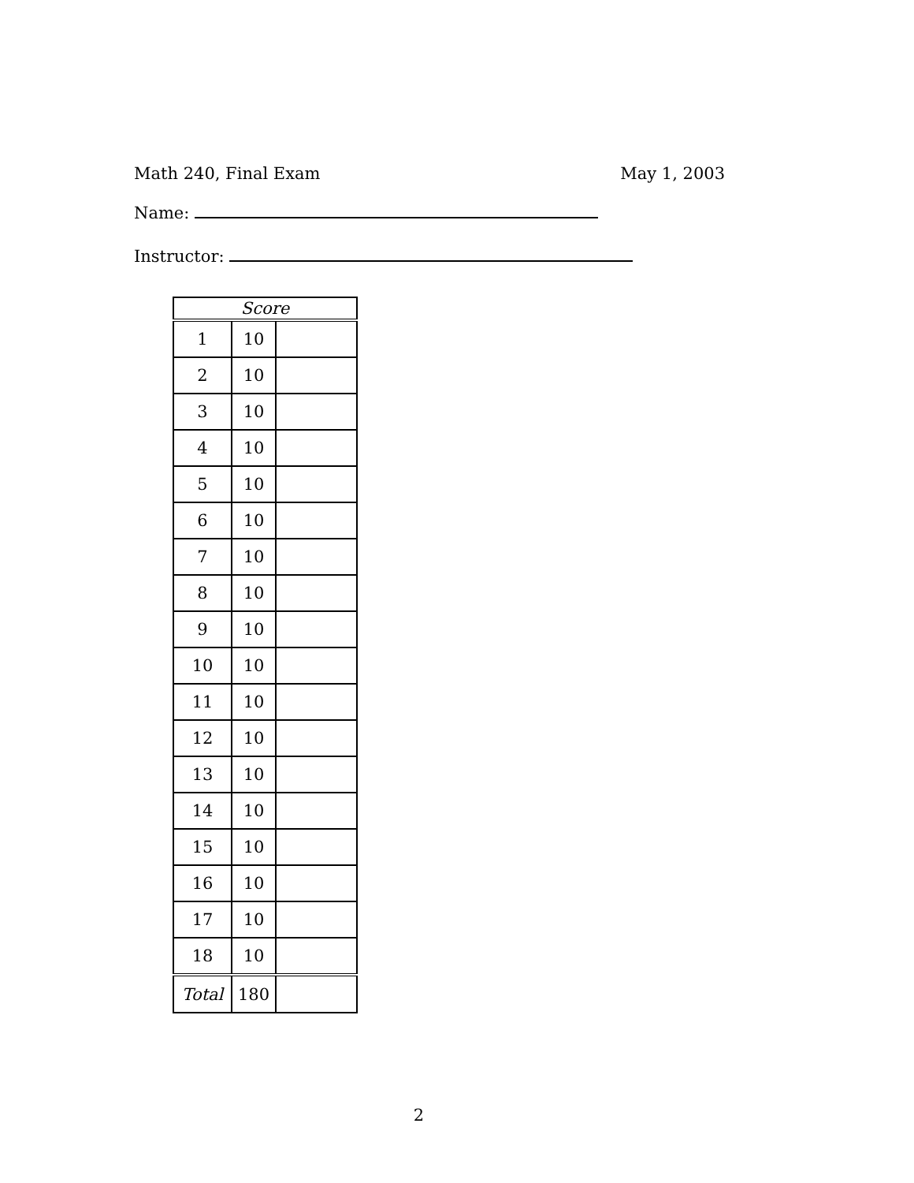Math 240, Final Exam May 1, 2003
Name:
Instructor:
| Score | | |
| 1 | 10 | |
| 2 | 10 | |
| 3 | 10 | |
| 4 | 10 | |
| 5 | 10 | |
| 6 | 10 | |
| 7 | 10 | |
| 8 | 10 | |
| 9 | 10 | |
| 10 | 10 | |
| 11 | 10 | |
| 12 | 10 | |
| 13 | 10 | |
| 14 | 10 | |
| 15 | 10 | |
| 16 | 10 | |
| 17 | 10 | |
| 18 | 10 | |
| Total | 180 | |
2